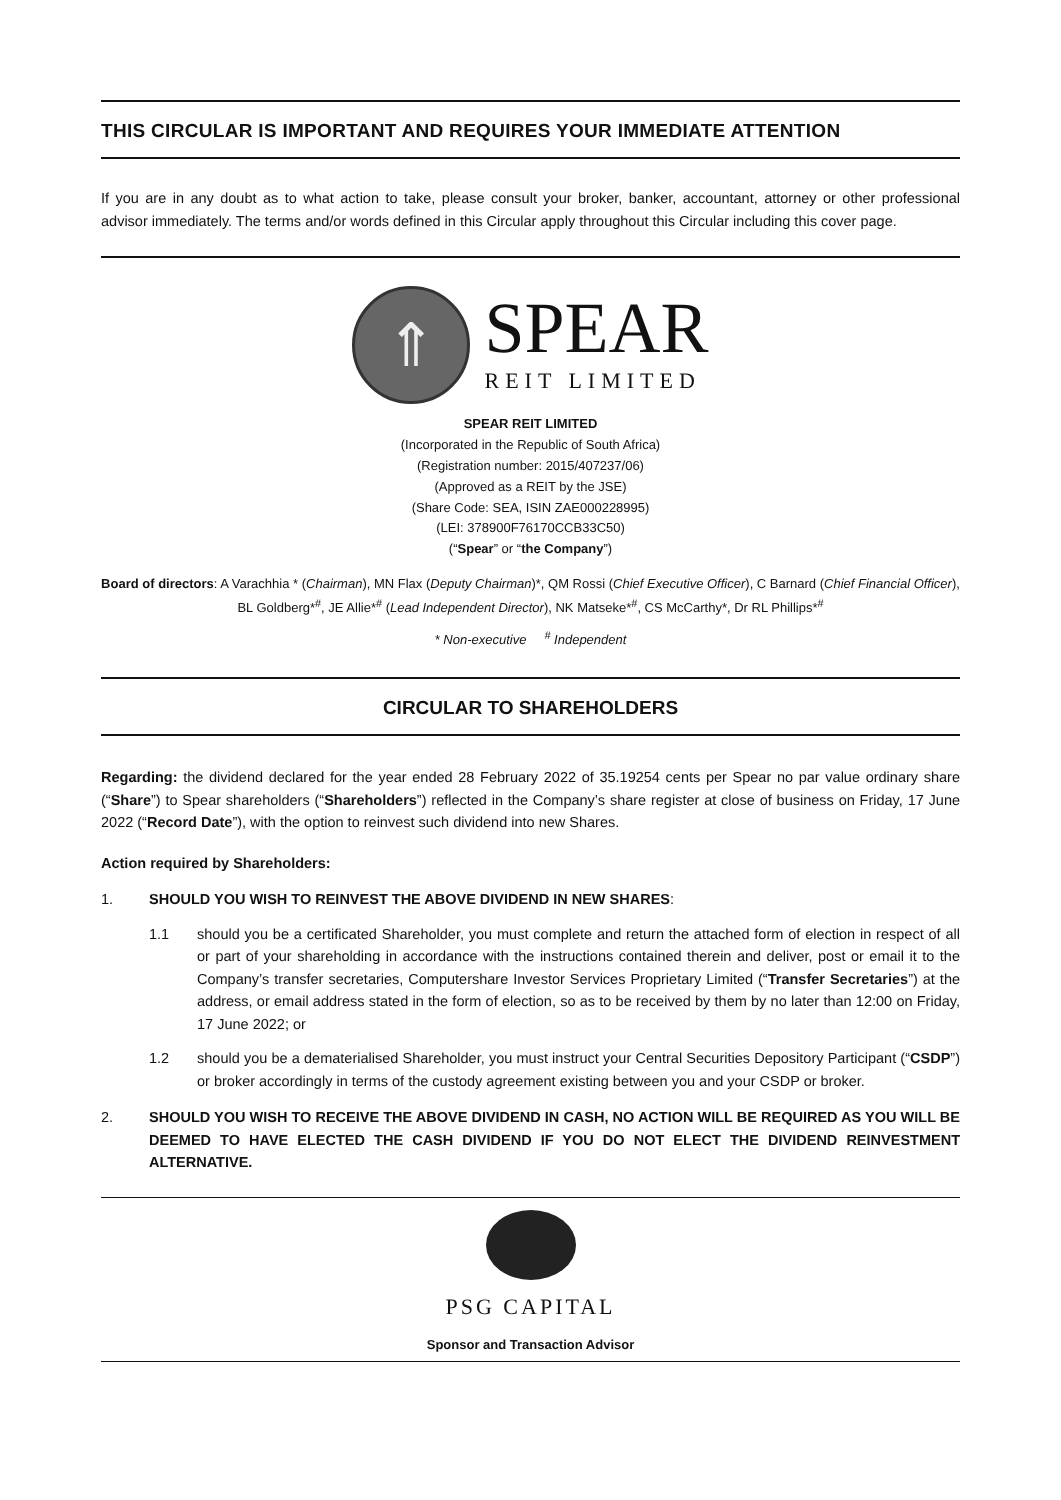THIS CIRCULAR IS IMPORTANT AND REQUIRES YOUR IMMEDIATE ATTENTION
If you are in any doubt as to what action to take, please consult your broker, banker, accountant, attorney or other professional advisor immediately. The terms and/or words defined in this Circular apply throughout this Circular including this cover page.
⇑
SPEAR
REIT LIMITED
SPEAR REIT LIMITED
(Incorporated in the Republic of South Africa)
(Registration number: 2015/407237/06)
(Approved as a REIT by the JSE)
(Share Code: SEA, ISIN ZAE000228995)
(LEI: 378900F76170CCB33C50)
(“Spear” or “the Company”)
Board of directors: A Varachhia * (Chairman), MN Flax (Deputy Chairman)*, QM Rossi (Chief Executive Officer), C Barnard (Chief Financial Officer), BL Goldberg*<sup>#</sup>, JE Allie*<sup>#</sup> (Lead Independent Director), NK Matseke*<sup>#</sup>, CS McCarthy*, Dr RL Phillips*<sup>#</sup>
* Non-executive <sup>#</sup> Independent
CIRCULAR TO SHAREHOLDERS
Regarding: the dividend declared for the year ended 28 February 2022 of 35.19254 cents per Spear no par value ordinary share (“Share”) to Spear shareholders (“Shareholders”) reflected in the Company’s share register at close of business on Friday, 17 June 2022 (“Record Date”), with the option to reinvest such dividend into new Shares.
Action required by Shareholders:
1. SHOULD YOU WISH TO REINVEST THE ABOVE DIVIDEND IN NEW SHARES:
1.1 should you be a certificated Shareholder, you must complete and return the attached form of election in respect of all or part of your shareholding in accordance with the instructions contained therein and deliver, post or email it to the Company’s transfer secretaries, Computershare Investor Services Proprietary Limited (“Transfer Secretaries”) at the address, or email address stated in the form of election, so as to be received by them by no later than 12:00 on Friday, 17 June 2022; or
1.2 should you be a dematerialised Shareholder, you must instruct your Central Securities Depository Participant (“CSDP”) or broker accordingly in terms of the custody agreement existing between you and your CSDP or broker.
2. SHOULD YOU WISH TO RECEIVE THE ABOVE DIVIDEND IN CASH, NO ACTION WILL BE REQUIRED AS YOU WILL BE DEEMED TO HAVE ELECTED THE CASH DIVIDEND IF YOU DO NOT ELECT THE DIVIDEND REINVESTMENT ALTERNATIVE.
PSG CAPITAL
Sponsor and Transaction Advisor